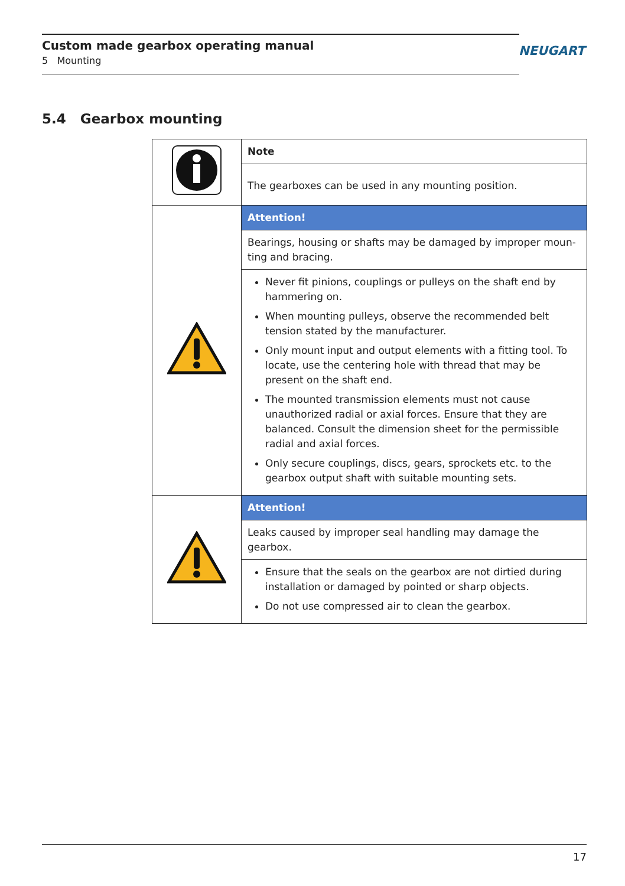Custom made gearbox operating manual
5 Mounting
NEUGART
5.4 Gearbox mounting
| | Note |
| | The gearboxes can be used in any mounting position. |
| | Attention! |
| | Bearings, housing or shafts may be damaged by improper moun-ting and bracing. |
| | Never fit pinions, couplings or pulleys on the shaft end by hammering on. When mounting pulleys, observe the recommended belt tension stated by the manufacturer. Only mount input and output elements with a fitting tool. To locate, use the centering hole with thread that may be present on the shaft end. The mounted transmission elements must not cause unauthorized radial or axial forces. Ensure that they are balanced. Consult the dimension sheet for the permissible radial and axial forces. Only secure couplings, discs, gears, sprockets etc. to the gearbox output shaft with suitable mounting sets. |
| | Attention! |
| | Leaks caused by improper seal handling may damage the gearbox. |
| | Ensure that the seals on the gearbox are not dirtied during installation or damaged by pointed or sharp objects. Do not use compressed air to clean the gearbox. |
17